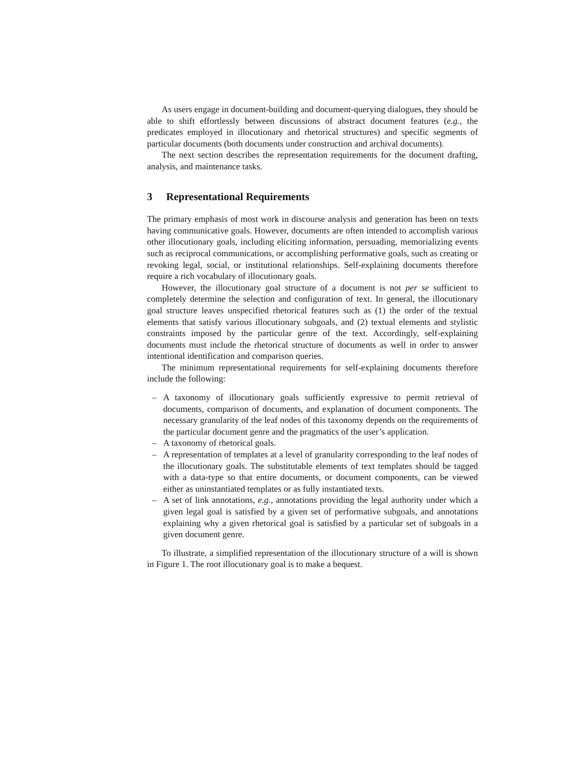As users engage in document-building and document-querying dialogues, they should be able to shift effortlessly between discussions of abstract document features (e.g., the predicates employed in illocutionary and rhetorical structures) and specific segments of particular documents (both documents under construction and archival documents).
The next section describes the representation requirements for the document drafting, analysis, and maintenance tasks.
3 Representational Requirements
The primary emphasis of most work in discourse analysis and generation has been on texts having communicative goals. However, documents are often intended to accomplish various other illocutionary goals, including eliciting information, persuading, memorializing events such as reciprocal communications, or accomplishing performative goals, such as creating or revoking legal, social, or institutional relationships. Self-explaining documents therefore require a rich vocabulary of illocutionary goals.
However, the illocutionary goal structure of a document is not per se sufficient to completely determine the selection and configuration of text. In general, the illocutionary goal structure leaves unspecified rhetorical features such as (1) the order of the textual elements that satisfy various illocutionary subgoals, and (2) textual elements and stylistic constraints imposed by the particular genre of the text. Accordingly, self-explaining documents must include the rhetorical structure of documents as well in order to answer intentional identification and comparison queries.
The minimum representational requirements for self-explaining documents therefore include the following:
– A taxonomy of illocutionary goals sufficiently expressive to permit retrieval of documents, comparison of documents, and explanation of document components. The necessary granularity of the leaf nodes of this taxonomy depends on the requirements of the particular document genre and the pragmatics of the user’s application.
– A taxonomy of rhetorical goals.
– A representation of templates at a level of granularity corresponding to the leaf nodes of the illocutionary goals. The substitutable elements of text templates should be tagged with a data-type so that entire documents, or document components, can be viewed either as uninstantiated templates or as fully instantiated texts.
– A set of link annotations, e.g., annotations providing the legal authority under which a given legal goal is satisfied by a given set of performative subgoals, and annotations explaining why a given rhetorical goal is satisfied by a particular set of subgoals in a given document genre.
To illustrate, a simplified representation of the illocutionary structure of a will is shown in Figure 1. The root illocutionary goal is to make a bequest.